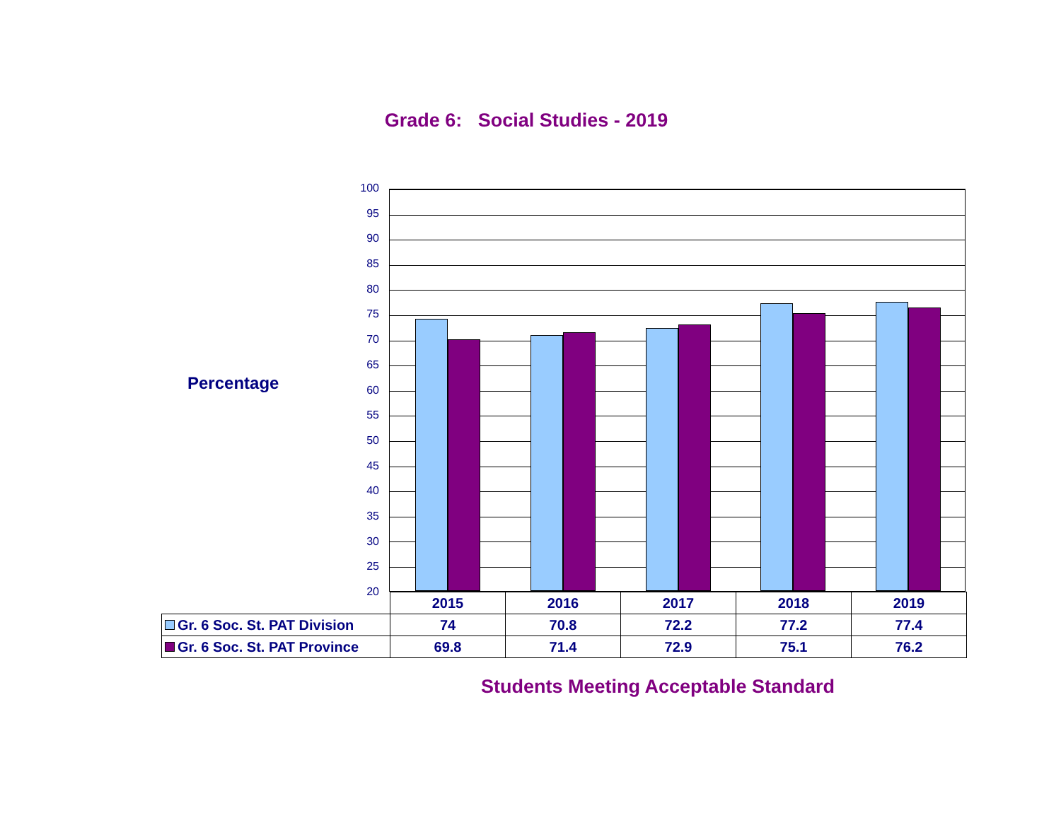Grade 6: Social Studies - 2019
Percentage
100
95
90
85
80
75
70
65
60
55
50
45
40
35
30
25
20
| | 2015 | 2016 | 2017 | 2018 | 2019 |
| Gr. 6 Soc. St. PAT Division | 74 | 70.8 | 72.2 | 77.2 | 77.4 |
| Gr. 6 Soc. St. PAT Province | 69.8 | 71.4 | 72.9 | 75.1 | 76.2 |
Students Meeting Acceptable Standard